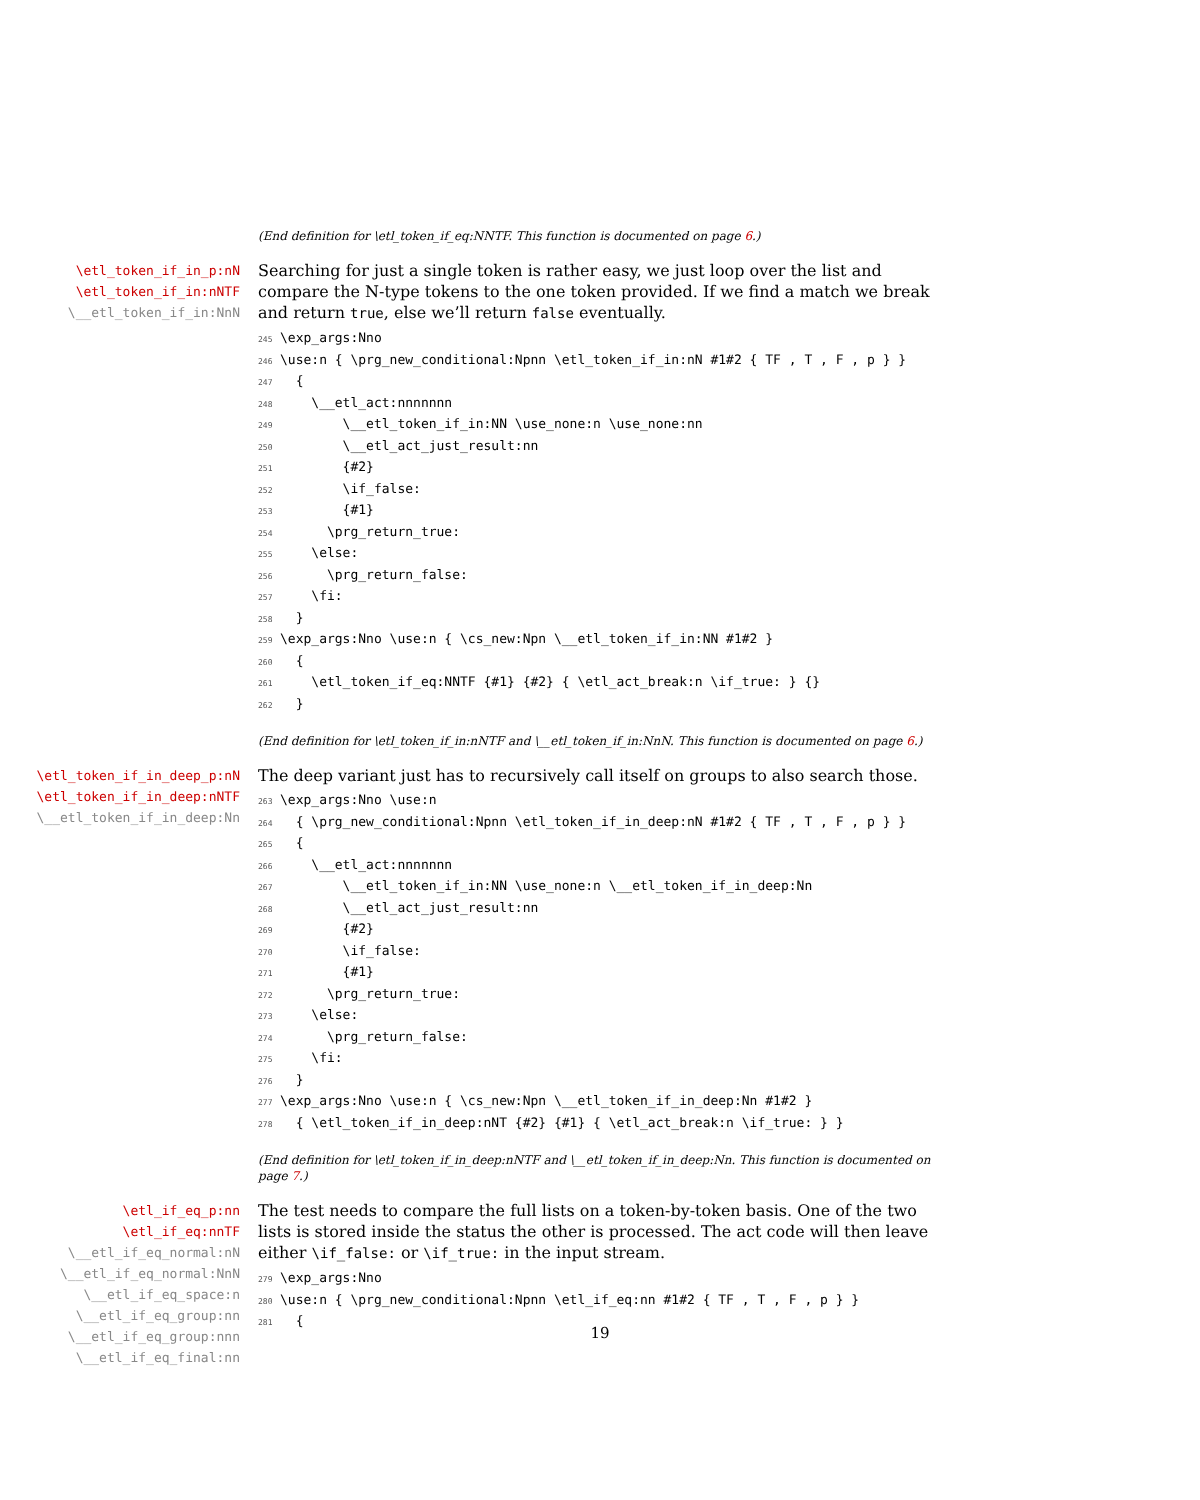(End definition for \etl_token_if_eq:NNTF. This function is documented on page 6.)
\etl_token_if_in_p:nN
\etl_token_if_in:nNTF
\__etl_token_if_in:NnN
Searching for just a single token is rather easy, we just loop over the list and compare the N-type tokens to the one token provided. If we find a match we break and return true, else we’ll return false eventually.
245\exp_args:Nno
246\use:n { \prg_new_conditional:Npnn \etl_token_if_in:nN #1#2 { TF , T , F , p } }
247  {
248    \__etl_act:nnnnnnn
249        \__etl_token_if_in:NN \use_none:n \use_none:nn
250        \__etl_act_just_result:nn
251        {#2}
252        \if_false:
253        {#1}
254      \prg_return_true:
255    \else:
256      \prg_return_false:
257    \fi:
258  }
259\exp_args:Nno \use:n { \cs_new:Npn \__etl_token_if_in:NN #1#2 }
260  {
261    \etl_token_if_eq:NNTF {#1} {#2} { \etl_act_break:n \if_true: } {}
262  }
(End definition for \etl_token_if_in:nNTF and \__etl_token_if_in:NnN. This function is documented on page 6.)
\etl_token_if_in_deep_p:nN
\etl_token_if_in_deep:nNTF
\__etl_token_if_in_deep:Nn
The deep variant just has to recursively call itself on groups to also search those.
263\exp_args:Nno \use:n
264  { \prg_new_conditional:Npnn \etl_token_if_in_deep:nN #1#2 { TF , T , F , p } }
265  {
266    \__etl_act:nnnnnnn
267        \__etl_token_if_in:NN \use_none:n \__etl_token_if_in_deep:Nn
268        \__etl_act_just_result:nn
269        {#2}
270        \if_false:
271        {#1}
272      \prg_return_true:
273    \else:
274      \prg_return_false:
275    \fi:
276  }
277\exp_args:Nno \use:n { \cs_new:Npn \__etl_token_if_in_deep:Nn #1#2 }
278  { \etl_token_if_in_deep:nNT {#2} {#1} { \etl_act_break:n \if_true: } }
(End definition for \etl_token_if_in_deep:nNTF and \__etl_token_if_in_deep:Nn. This function is documented on page 7.)
\etl_if_eq_p:nn
\etl_if_eq:nnTF
\__etl_if_eq_normal:nN
\__etl_if_eq_normal:NnN
\__etl_if_eq_space:n
\__etl_if_eq_group:nn
\__etl_if_eq_group:nnn
\__etl_if_eq_final:nn
The test needs to compare the full lists on a token-by-token basis. One of the two lists is stored inside the status the other is processed. The act code will then leave either \if_false: or \if_true: in the input stream.
279\exp_args:Nno
280\use:n { \prg_new_conditional:Npnn \etl_if_eq:nn #1#2 { TF , T , F , p } }
281  {
19